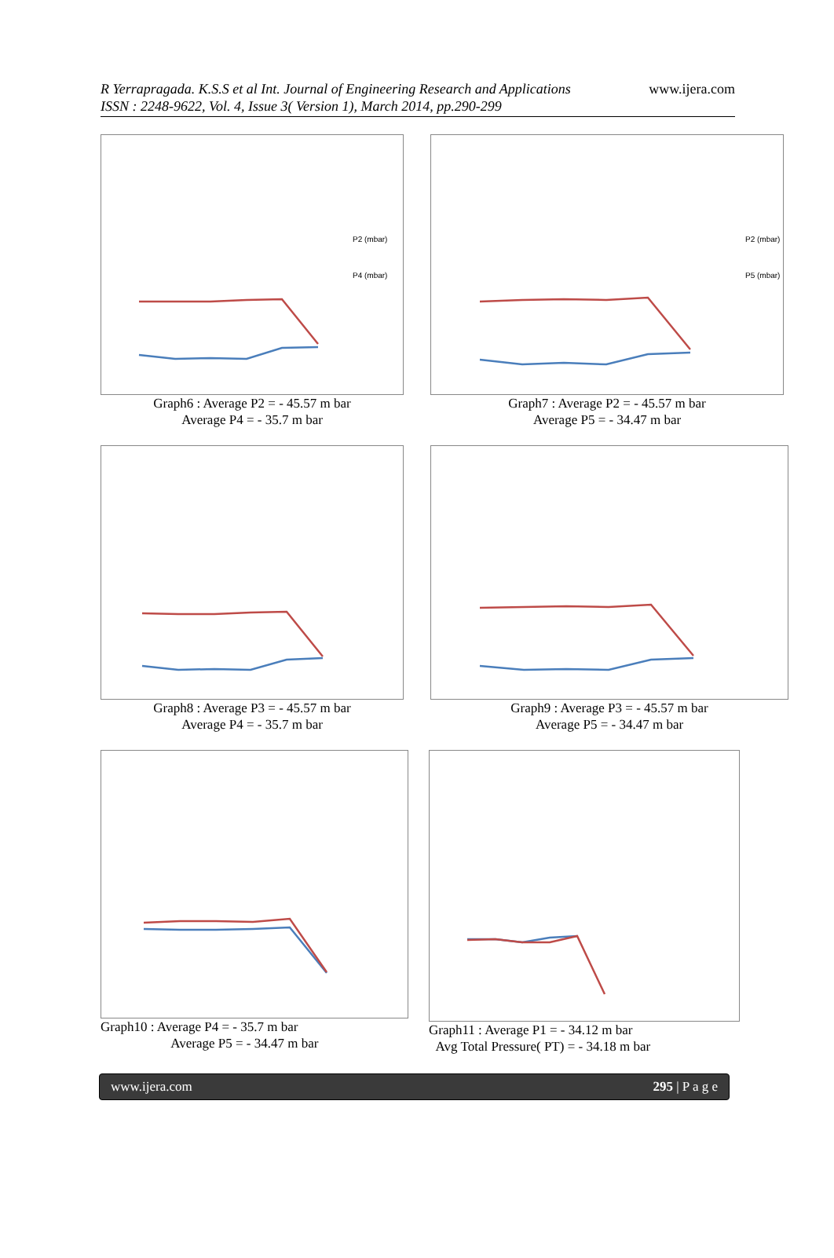R Yerrapragada. K.S.S et al Int. Journal of Engineering Research and Applications www.ijera.com
ISSN : 2248-9622, Vol. 4, Issue 3( Version 1), March 2014, pp.290-299
P2 (mbar)
P4 (mbar)
Graph6 : Average P2 = - 45.57 m bar
Average P4 = - 35.7 m bar
P2 (mbar)
P5 (mbar)
Graph7 : Average P2 = - 45.57 m bar
Average P5 = - 34.47 m bar
Graph8 : Average P3 = - 45.57 m bar
Average P4 = - 35.7 m bar
Graph9 : Average P3 = - 45.57 m bar
Average P5 = - 34.47 m bar
Graph10 : Average P4 = - 35.7 m bar
Average P5 = - 34.47 m bar
Graph11 : Average P1 = - 34.12 m bar
Avg Total Pressure( PT) = - 34.18 m bar
www.ijera.com 295 | P a g e